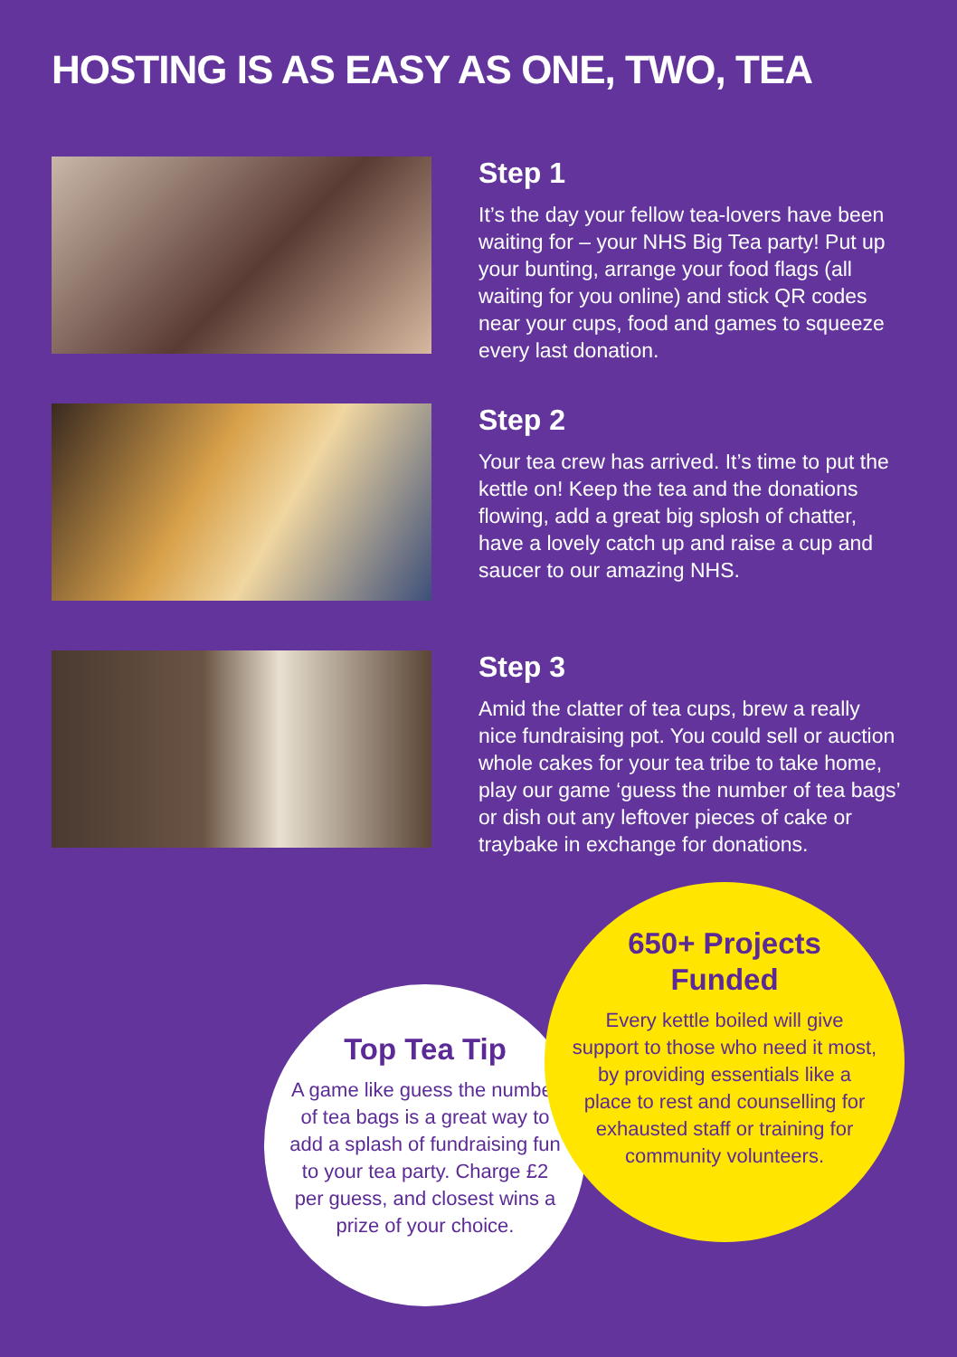HOSTING IS AS EASY AS ONE, TWO, TEA
Step 1
It’s the day your fellow tea-lovers have been waiting for – your NHS Big Tea party! Put up your bunting, arrange your food flags (all waiting for you online) and stick QR codes near your cups, food and games to squeeze every last donation.
Step 2
Your tea crew has arrived. It’s time to put the kettle on! Keep the tea and the donations flowing, add a great big splosh of chatter, have a lovely catch up and raise a cup and saucer to our amazing NHS.
Step 3
Amid the clatter of tea cups, brew a really nice fundraising pot. You could sell or auction whole cakes for your tea tribe to take home, play our game ‘guess the number of tea bags’ or dish out any leftover pieces of cake or traybake in exchange for donations.
Top Tea Tip
A game like guess the number of tea bags is a great way to add a splash of fundraising fun to your tea party. Charge £2 per guess, and closest wins a prize of your choice.
650+ Projects Funded
Every kettle boiled will give support to those who need it most, by providing essentials like a place to rest and counselling for exhausted staff or training for community volunteers.